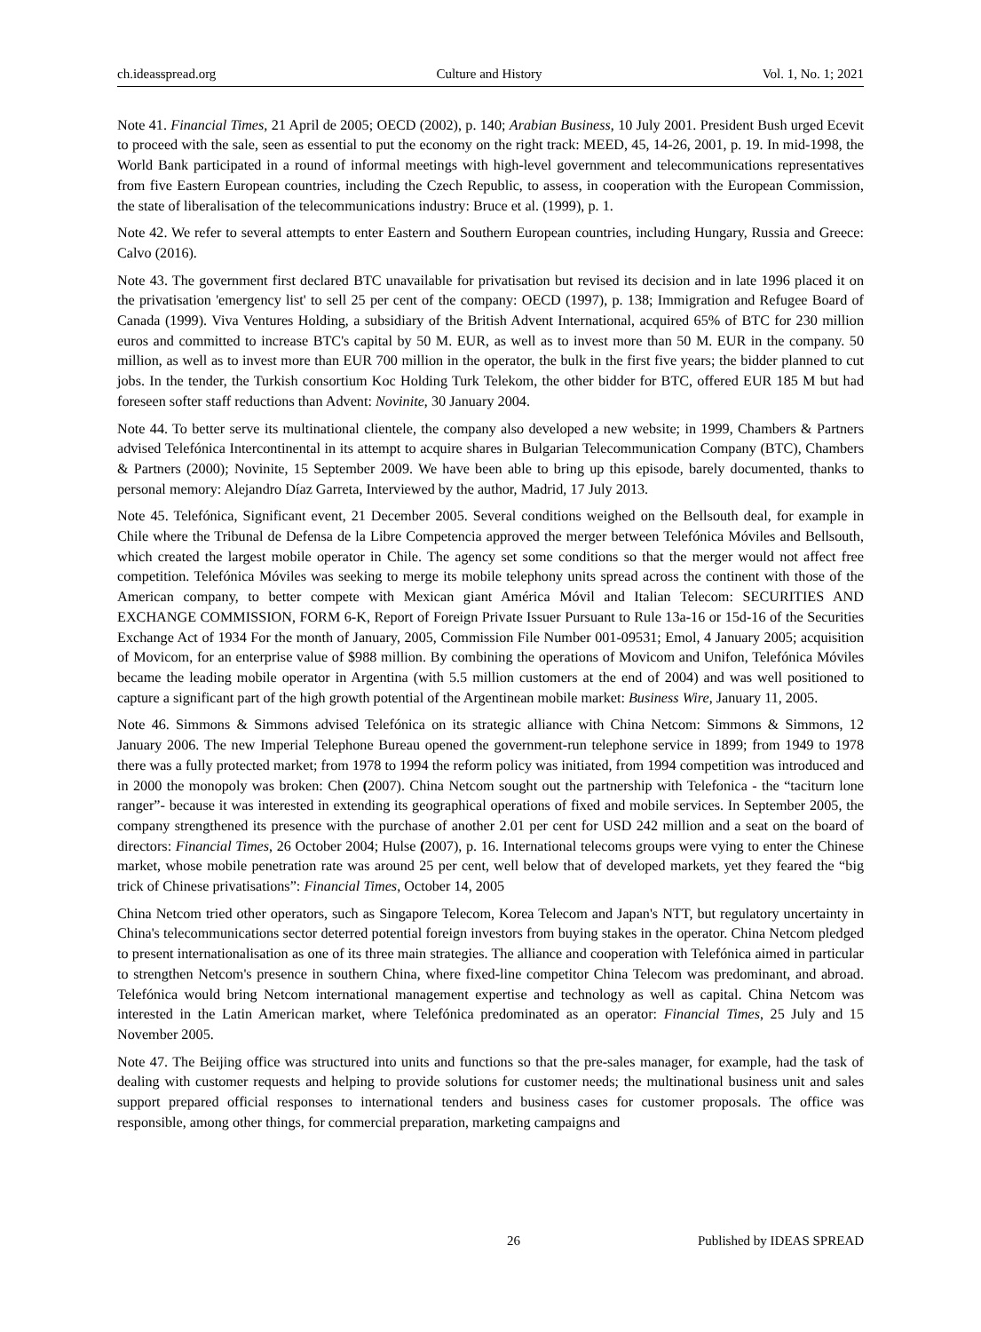ch.ideasspread.org Culture and History Vol. 1, No. 1; 2021
Note 41. Financial Times, 21 April de 2005; OECD (2002), p. 140; Arabian Business, 10 July 2001. President Bush urged Ecevit to proceed with the sale, seen as essential to put the economy on the right track: MEED, 45, 14-26, 2001, p. 19. In mid-1998, the World Bank participated in a round of informal meetings with high-level government and telecommunications representatives from five Eastern European countries, including the Czech Republic, to assess, in cooperation with the European Commission, the state of liberalisation of the telecommunications industry: Bruce et al. (1999), p. 1.
Note 42. We refer to several attempts to enter Eastern and Southern European countries, including Hungary, Russia and Greece: Calvo (2016).
Note 43. The government first declared BTC unavailable for privatisation but revised its decision and in late 1996 placed it on the privatisation 'emergency list' to sell 25 per cent of the company: OECD (1997), p. 138; Immigration and Refugee Board of Canada (1999). Viva Ventures Holding, a subsidiary of the British Advent International, acquired 65% of BTC for 230 million euros and committed to increase BTC's capital by 50 M. EUR, as well as to invest more than 50 M. EUR in the company. 50 million, as well as to invest more than EUR 700 million in the operator, the bulk in the first five years; the bidder planned to cut jobs. In the tender, the Turkish consortium Koc Holding Turk Telekom, the other bidder for BTC, offered EUR 185 M but had foreseen softer staff reductions than Advent: Novinite, 30 January 2004.
Note 44. To better serve its multinational clientele, the company also developed a new website; in 1999, Chambers & Partners advised Telefónica Intercontinental in its attempt to acquire shares in Bulgarian Telecommunication Company (BTC), Chambers & Partners (2000); Novinite, 15 September 2009. We have been able to bring up this episode, barely documented, thanks to personal memory: Alejandro Díaz Garreta, Interviewed by the author, Madrid, 17 July 2013.
Note 45. Telefónica, Significant event, 21 December 2005. Several conditions weighed on the Bellsouth deal, for example in Chile where the Tribunal de Defensa de la Libre Competencia approved the merger between Telefónica Móviles and Bellsouth, which created the largest mobile operator in Chile. The agency set some conditions so that the merger would not affect free competition. Telefónica Móviles was seeking to merge its mobile telephony units spread across the continent with those of the American company, to better compete with Mexican giant América Móvil and Italian Telecom: SECURITIES AND EXCHANGE COMMISSION, FORM 6-K, Report of Foreign Private Issuer Pursuant to Rule 13a-16 or 15d-16 of the Securities Exchange Act of 1934 For the month of January, 2005, Commission File Number 001-09531; Emol, 4 January 2005; acquisition of Movicom, for an enterprise value of $988 million. By combining the operations of Movicom and Unifon, Telefónica Móviles became the leading mobile operator in Argentina (with 5.5 million customers at the end of 2004) and was well positioned to capture a significant part of the high growth potential of the Argentinean mobile market: Business Wire, January 11, 2005.
Note 46. Simmons & Simmons advised Telefónica on its strategic alliance with China Netcom: Simmons & Simmons, 12 January 2006. The new Imperial Telephone Bureau opened the government-run telephone service in 1899; from 1949 to 1978 there was a fully protected market; from 1978 to 1994 the reform policy was initiated, from 1994 competition was introduced and in 2000 the monopoly was broken: Chen (2007). China Netcom sought out the partnership with Telefonica - the “taciturn lone ranger”- because it was interested in extending its geographical operations of fixed and mobile services. In September 2005, the company strengthened its presence with the purchase of another 2.01 per cent for USD 242 million and a seat on the board of directors: Financial Times, 26 October 2004; Hulse (2007), p. 16. International telecoms groups were vying to enter the Chinese market, whose mobile penetration rate was around 25 per cent, well below that of developed markets, yet they feared the “big trick of Chinese privatisations”: Financial Times, October 14, 2005
China Netcom tried other operators, such as Singapore Telecom, Korea Telecom and Japan's NTT, but regulatory uncertainty in China's telecommunications sector deterred potential foreign investors from buying stakes in the operator. China Netcom pledged to present internationalisation as one of its three main strategies. The alliance and cooperation with Telefónica aimed in particular to strengthen Netcom's presence in southern China, where fixed-line competitor China Telecom was predominant, and abroad. Telefónica would bring Netcom international management expertise and technology as well as capital. China Netcom was interested in the Latin American market, where Telefónica predominated as an operator: Financial Times, 25 July and 15 November 2005.
Note 47. The Beijing office was structured into units and functions so that the pre-sales manager, for example, had the task of dealing with customer requests and helping to provide solutions for customer needs; the multinational business unit and sales support prepared official responses to international tenders and business cases for customer proposals. The office was responsible, among other things, for commercial preparation, marketing campaigns and
26 Published by IDEAS SPREAD